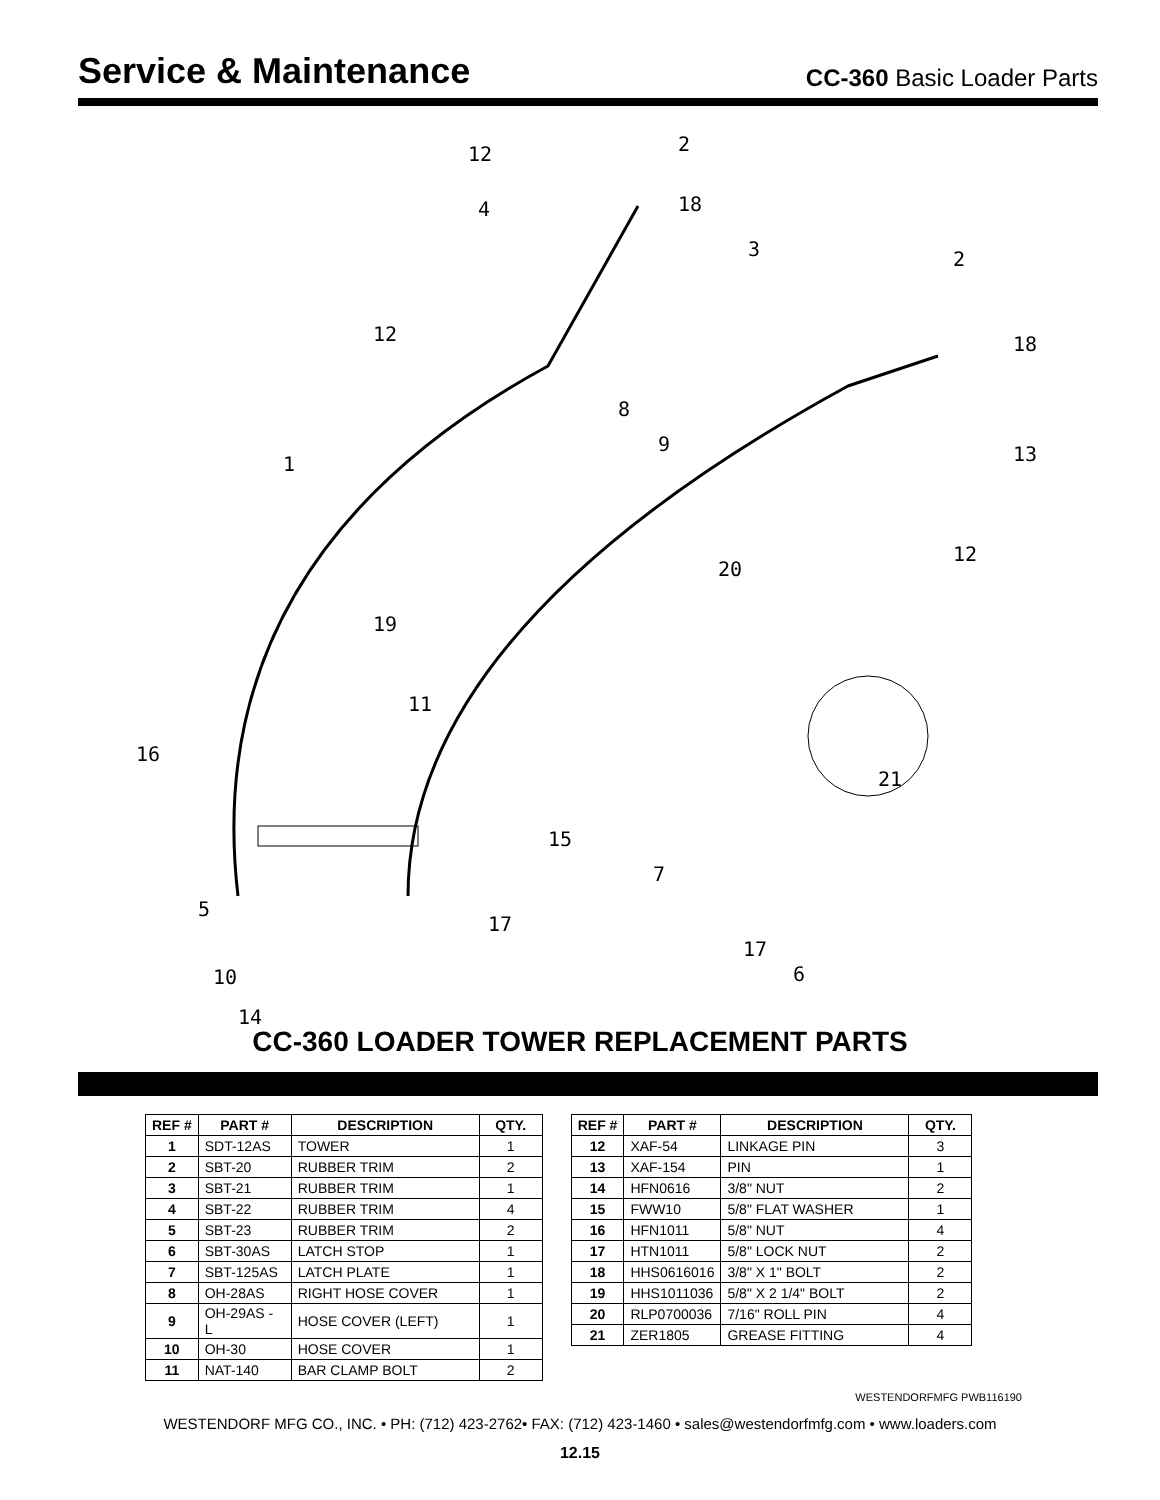Service & Maintenance
CC-360 Basic Loader Parts
12
2
4
18
3
2
12
18
8
9
13
1
12
20
19
11
16
21
15
7
5
17
17
6
10
14
CC-360 LOADER TOWER REPLACEMENT PARTS
| REF # | PART # | DESCRIPTION | QTY. |
| --- | --- | --- | --- |
| 1 | SDT-12AS | TOWER | 1 |
| 2 | SBT-20 | RUBBER TRIM | 2 |
| 3 | SBT-21 | RUBBER TRIM | 1 |
| 4 | SBT-22 | RUBBER TRIM | 4 |
| 5 | SBT-23 | RUBBER TRIM | 2 |
| 6 | SBT-30AS | LATCH STOP | 1 |
| 7 | SBT-125AS | LATCH PLATE | 1 |
| 8 | OH-28AS | RIGHT HOSE COVER | 1 |
| 9 | OH-29AS - L | HOSE COVER (LEFT) | 1 |
| 10 | OH-30 | HOSE COVER | 1 |
| 11 | NAT-140 | BAR CLAMP BOLT | 2 |
| REF # | PART # | DESCRIPTION | QTY. |
| --- | --- | --- | --- |
| 12 | XAF-54 | LINKAGE PIN | 3 |
| 13 | XAF-154 | PIN | 1 |
| 14 | HFN0616 | 3/8" NUT | 2 |
| 15 | FWW10 | 5/8" FLAT WASHER | 1 |
| 16 | HFN1011 | 5/8" NUT | 4 |
| 17 | HTN1011 | 5/8" LOCK NUT | 2 |
| 18 | HHS0616016 | 3/8" X 1" BOLT | 2 |
| 19 | HHS1011036 | 5/8" X 2 1/4" BOLT | 2 |
| 20 | RLP0700036 | 7/16" ROLL PIN | 4 |
| 21 | ZER1805 | GREASE FITTING | 4 |
WESTENDORFMFG PWB116190
WESTENDORF MFG CO., INC. • PH: (712) 423-2762• FAX: (712) 423-1460 • sales@westendorfmfg.com • www.loaders.com
12.15